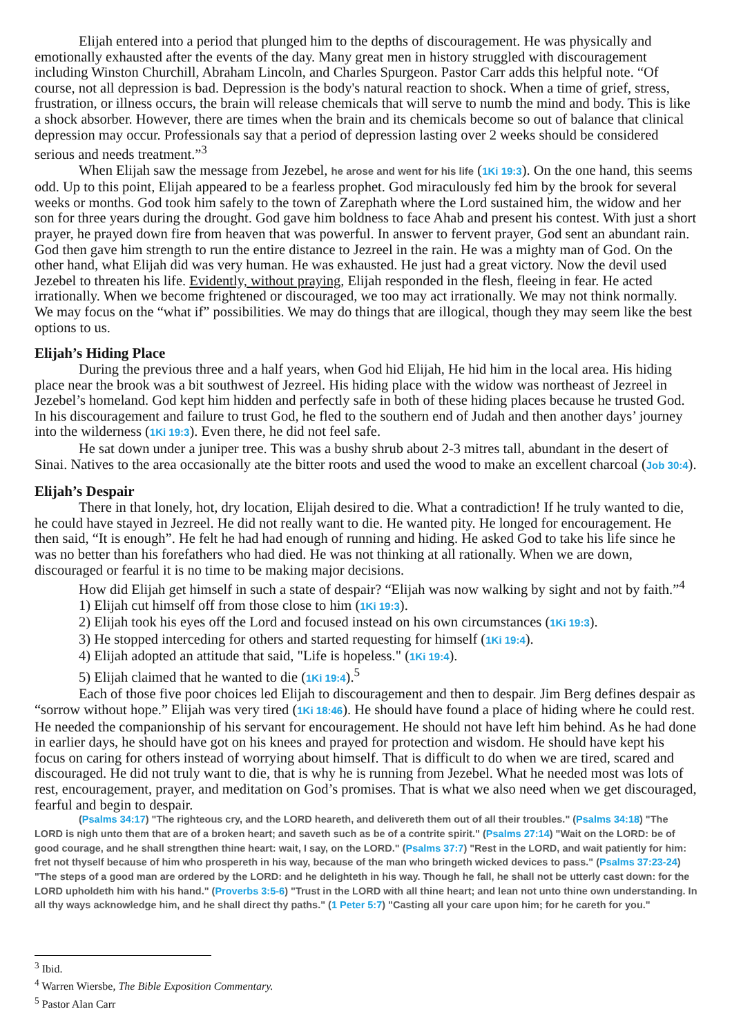Elijah entered into a period that plunged him to the depths of discouragement. He was physically and emotionally exhausted after the events of the day. Many great men in history struggled with discouragement including Winston Churchill, Abraham Lincoln, and Charles Spurgeon. Pastor Carr adds this helpful note. “Of course, not all depression is bad. Depression is the body's natural reaction to shock. When a time of grief, stress, frustration, or illness occurs, the brain will release chemicals that will serve to numb the mind and body. This is like a shock absorber. However, there are times when the brain and its chemicals become so out of balance that clinical depression may occur. Professionals say that a period of depression lasting over 2 weeks should be considered serious and needs treatment.”<sup>3</sup>
When Elijah saw the message from Jezebel, he arose and went for his life (1Ki 19:3). On the one hand, this seems odd. Up to this point, Elijah appeared to be a fearless prophet. God miraculously fed him by the brook for several weeks or months. God took him safely to the town of Zarephath where the Lord sustained him, the widow and her son for three years during the drought. God gave him boldness to face Ahab and present his contest. With just a short prayer, he prayed down fire from heaven that was powerful. In answer to fervent prayer, God sent an abundant rain. God then gave him strength to run the entire distance to Jezreel in the rain. He was a mighty man of God. On the other hand, what Elijah did was very human. He was exhausted. He just had a great victory. Now the devil used Jezebel to threaten his life. Evidently, without praying, Elijah responded in the flesh, fleeing in fear. He acted irrationally. When we become frightened or discouraged, we too may act irrationally. We may not think normally. We may focus on the “what if” possibilities. We may do things that are illogical, though they may seem like the best options to us.
Elijah’s Hiding Place
During the previous three and a half years, when God hid Elijah, He hid him in the local area. His hiding place near the brook was a bit southwest of Jezreel. His hiding place with the widow was northeast of Jezreel in Jezebel’s homeland. God kept him hidden and perfectly safe in both of these hiding places because he trusted God. In his discouragement and failure to trust God, he fled to the southern end of Judah and then another days’ journey into the wilderness (1Ki 19:3). Even there, he did not feel safe.
He sat down under a juniper tree. This was a bushy shrub about 2-3 mitres tall, abundant in the desert of Sinai. Natives to the area occasionally ate the bitter roots and used the wood to make an excellent charcoal (Job 30:4).
Elijah’s Despair
There in that lonely, hot, dry location, Elijah desired to die. What a contradiction! If he truly wanted to die, he could have stayed in Jezreel. He did not really want to die. He wanted pity. He longed for encouragement. He then said, “It is enough”. He felt he had had enough of running and hiding. He asked God to take his life since he was no better than his forefathers who had died. He was not thinking at all rationally. When we are down, discouraged or fearful it is no time to be making major decisions.
How did Elijah get himself in such a state of despair? “Elijah was now walking by sight and not by faith.”<sup>4</sup>
1) Elijah cut himself off from those close to him (1Ki 19:3).
2) Elijah took his eyes off the Lord and focused instead on his own circumstances (1Ki 19:3).
3) He stopped interceding for others and started requesting for himself (1Ki 19:4).
4) Elijah adopted an attitude that said, "Life is hopeless." (1Ki 19:4).
5) Elijah claimed that he wanted to die (1Ki 19:4).<sup>5</sup>
Each of those five poor choices led Elijah to discouragement and then to despair. Jim Berg defines despair as “sorrow without hope.” Elijah was very tired (1Ki 18:46). He should have found a place of hiding where he could rest. He needed the companionship of his servant for encouragement. He should not have left him behind. As he had done in earlier days, he should have got on his knees and prayed for protection and wisdom. He should have kept his focus on caring for others instead of worrying about himself. That is difficult to do when we are tired, scared and discouraged. He did not truly want to die, that is why he is running from Jezebel. What he needed most was lots of rest, encouragement, prayer, and meditation on God’s promises. That is what we also need when we get discouraged, fearful and begin to despair.
(Psalms 34:17) "The righteous cry, and the LORD heareth, and delivereth them out of all their troubles." (Psalms 34:18) "The LORD is nigh unto them that are of a broken heart; and saveth such as be of a contrite spirit." (Psalms 27:14) "Wait on the LORD: be of good courage, and he shall strengthen thine heart: wait, I say, on the LORD." (Psalms 37:7) "Rest in the LORD, and wait patiently for him: fret not thyself because of him who prospereth in his way, because of the man who bringeth wicked devices to pass." (Psalms 37:23-24) "The steps of a good man are ordered by the LORD: and he delighteth in his way. Though he fall, he shall not be utterly cast down: for the LORD upholdeth him with his hand." (Proverbs 3:5-6) "Trust in the LORD with all thine heart; and lean not unto thine own understanding. In all thy ways acknowledge him, and he shall direct thy paths." (1 Peter 5:7) "Casting all your care upon him; for he careth for you."
<sup>3</sup> Ibid.
<sup>4</sup> Warren Wiersbe, The Bible Exposition Commentary.
<sup>5</sup> Pastor Alan Carr